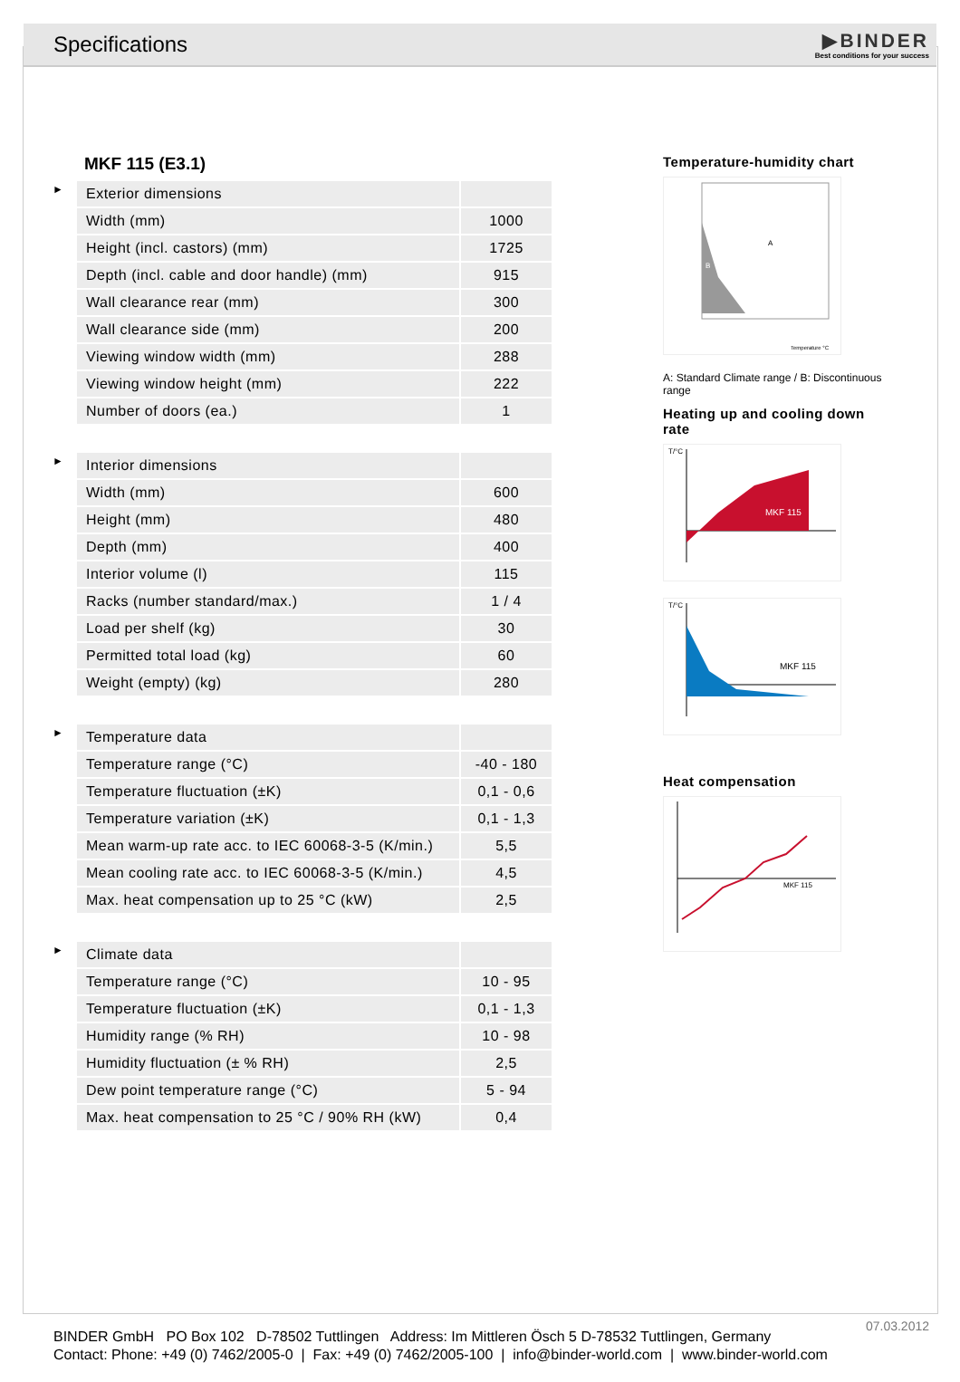Specifications
▶BINDER
Best conditions for your success
MKF 115 (E3.1)
►
| Exterior dimensions | |
| Width (mm) | 1000 |
| Height (incl. castors) (mm) | 1725 |
| Depth (incl. cable and door handle) (mm) | 915 |
| Wall clearance rear (mm) | 300 |
| Wall clearance side (mm) | 200 |
| Viewing window width (mm) | 288 |
| Viewing window height (mm) | 222 |
| Number of doors (ea.) | 1 |
►
| Interior dimensions | |
| Width (mm) | 600 |
| Height (mm) | 480 |
| Depth (mm) | 400 |
| Interior volume (l) | 115 |
| Racks (number standard/max.) | 1 / 4 |
| Load per shelf (kg) | 30 |
| Permitted total load (kg) | 60 |
| Weight (empty) (kg) | 280 |
►
| Temperature data | |
| Temperature range (°C) | -40 - 180 |
| Temperature fluctuation (±K) | 0,1 - 0,6 |
| Temperature variation (±K) | 0,1 - 1,3 |
| Mean warm-up rate acc. to IEC 60068-3-5 (K/min.) | 5,5 |
| Mean cooling rate acc. to IEC 60068-3-5 (K/min.) | 4,5 |
| Max. heat compensation up to 25 °C (kW) | 2,5 |
►
| Climate data | |
| Temperature range (°C) | 10 - 95 |
| Temperature fluctuation (±K) | 0,1 - 1,3 |
| Humidity range (% RH) | 10 - 98 |
| Humidity fluctuation (± % RH) | 2,5 |
| Dew point temperature range (°C) | 5 - 94 |
| Max. heat compensation to 25 °C / 90% RH (kW) | 0,4 |
Temperature-humidity chart
A
B
Temperature °C
A: Standard Climate range / B: Discontinuous range
Heating up and cooling down rate
MKF 115
T/°C
MKF 115
T/°C
Heat compensation
MKF 115
07.03.2012
BINDER GmbH PO Box 102 D-78502 Tuttlingen Address: Im Mittleren Ösch 5 D-78532 Tuttlingen, Germany
Contact: Phone: +49 (0) 7462/2005-0 | Fax: +49 (0) 7462/2005-100 | info@binder-world.com | www.binder-world.com